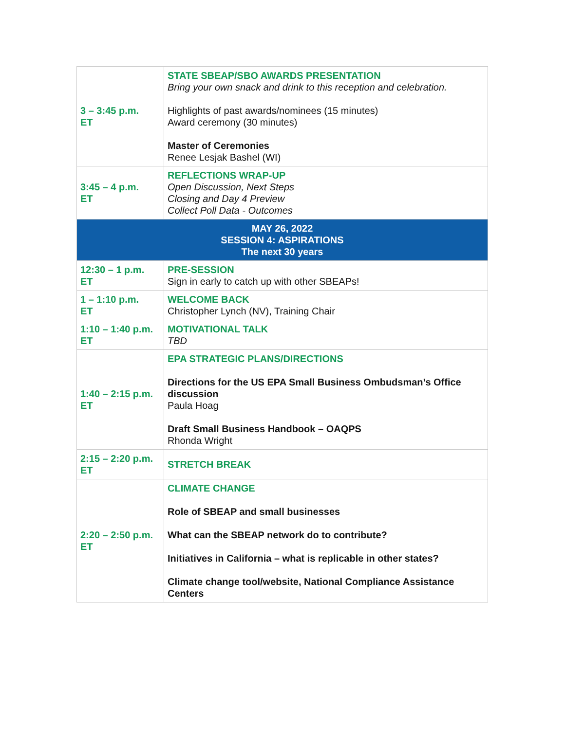| 3 – 3:45 p.m. ET | STATE SBEAP/SBO AWARDS PRESENTATION Bring your own snack and drink to this reception and celebration. Highlights of past awards/nominees (15 minutes) Award ceremony (30 minutes) Master of Ceremonies Renee Lesjak Bashel (WI) |
| 3:45 – 4 p.m. ET | REFLECTIONS WRAP-UP Open Discussion, Next Steps Closing and Day 4 Preview Collect Poll Data - Outcomes |
| MAY 26, 2022 SESSION 4: ASPIRATIONS The next 30 years | |
| 12:30 – 1 p.m. ET | PRE-SESSION Sign in early to catch up with other SBEAPs! |
| 1 – 1:10 p.m. ET | WELCOME BACK Christopher Lynch (NV), Training Chair |
| 1:10 – 1:40 p.m. ET | MOTIVATIONAL TALK TBD |
| 1:40 – 2:15 p.m. ET | EPA STRATEGIC PLANS/DIRECTIONS Directions for the US EPA Small Business Ombudsman’s Office discussion Paula Hoag Draft Small Business Handbook – OAQPS Rhonda Wright |
| 2:15 – 2:20 p.m. ET | STRETCH BREAK |
| 2:20 – 2:50 p.m. ET | CLIMATE CHANGE Role of SBEAP and small businesses What can the SBEAP network do to contribute? Initiatives in California – what is replicable in other states? Climate change tool/website, National Compliance Assistance Centers |